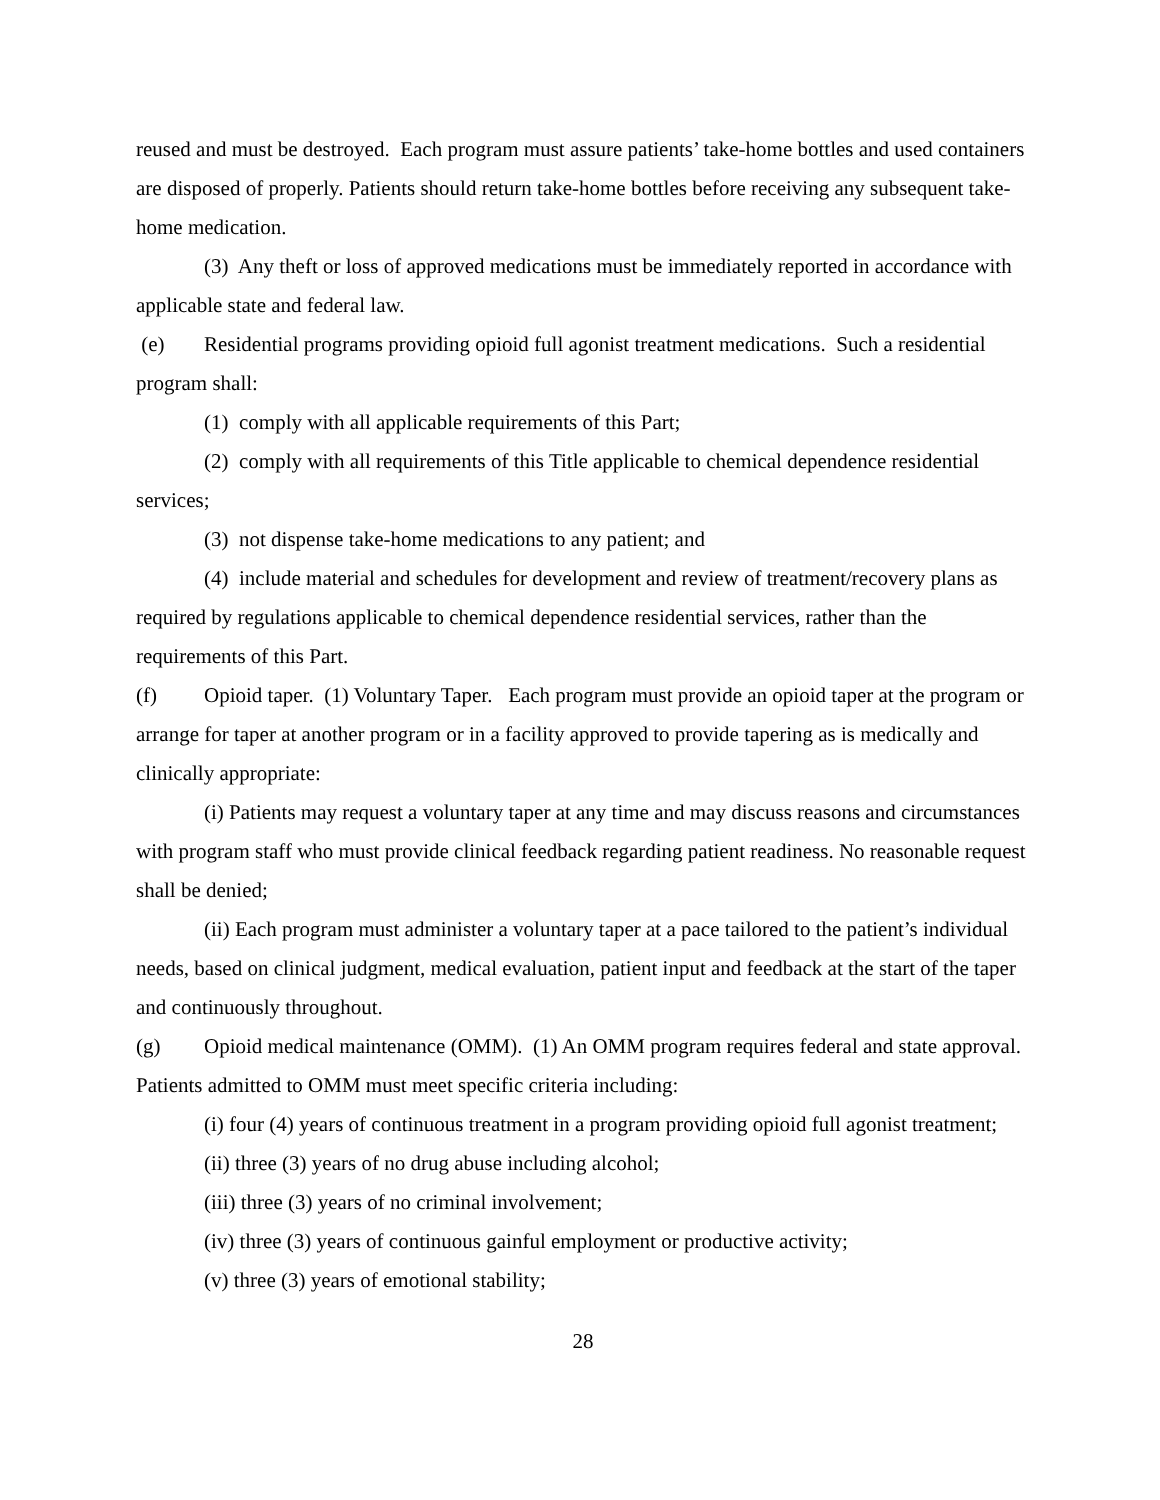reused and must be destroyed. Each program must assure patients’ take-home bottles and used containers are disposed of properly. Patients should return take-home bottles before receiving any subsequent take-home medication.
(3) Any theft or loss of approved medications must be immediately reported in accordance with applicable state and federal law.
(e) Residential programs providing opioid full agonist treatment medications. Such a residential program shall:
(1) comply with all applicable requirements of this Part;
(2) comply with all requirements of this Title applicable to chemical dependence residential services;
(3) not dispense take-home medications to any patient; and
(4) include material and schedules for development and review of treatment/recovery plans as required by regulations applicable to chemical dependence residential services, rather than the requirements of this Part.
(f) Opioid taper. (1) Voluntary Taper. Each program must provide an opioid taper at the program or arrange for taper at another program or in a facility approved to provide tapering as is medically and clinically appropriate:
(i) Patients may request a voluntary taper at any time and may discuss reasons and circumstances with program staff who must provide clinical feedback regarding patient readiness. No reasonable request shall be denied;
(ii) Each program must administer a voluntary taper at a pace tailored to the patient’s individual needs, based on clinical judgment, medical evaluation, patient input and feedback at the start of the taper and continuously throughout.
(g) Opioid medical maintenance (OMM). (1) An OMM program requires federal and state approval. Patients admitted to OMM must meet specific criteria including:
(i) four (4) years of continuous treatment in a program providing opioid full agonist treatment;
(ii) three (3) years of no drug abuse including alcohol;
(iii) three (3) years of no criminal involvement;
(iv) three (3) years of continuous gainful employment or productive activity;
(v) three (3) years of emotional stability;
28